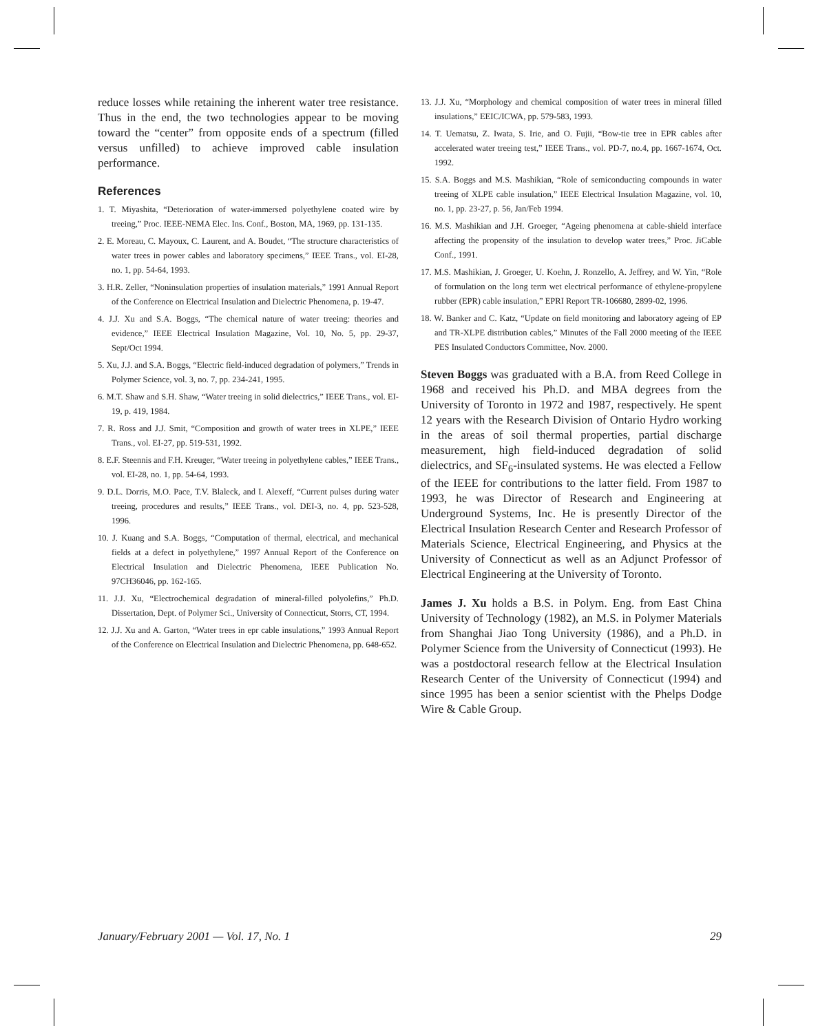reduce losses while retaining the inherent water tree resistance. Thus in the end, the two technologies appear to be moving toward the “center” from opposite ends of a spectrum (filled versus unfilled) to achieve improved cable insulation performance.
References
1. T. Miyashita, “Deterioration of water-immersed polyethylene coated wire by treeing,” Proc. IEEE-NEMA Elec. Ins. Conf., Boston, MA, 1969, pp. 131-135.
2. E. Moreau, C. Mayoux, C. Laurent, and A. Boudet, “The structure characteristics of water trees in power cables and laboratory specimens,” IEEE Trans., vol. EI-28, no. 1, pp. 54-64, 1993.
3. H.R. Zeller, “Noninsulation properties of insulation materials,” 1991 Annual Report of the Conference on Electrical Insulation and Dielectric Phenomena, p. 19-47.
4. J.J. Xu and S.A. Boggs, “The chemical nature of water treeing: theories and evidence,” IEEE Electrical Insulation Magazine, Vol. 10, No. 5, pp. 29-37, Sept/Oct 1994.
5. Xu, J.J. and S.A. Boggs, “Electric field-induced degradation of polymers,” Trends in Polymer Science, vol. 3, no. 7, pp. 234-241, 1995.
6. M.T. Shaw and S.H. Shaw, “Water treeing in solid dielectrics,” IEEE Trans., vol. EI-19, p. 419, 1984.
7. R. Ross and J.J. Smit, “Composition and growth of water trees in XLPE,” IEEE Trans., vol. EI-27, pp. 519-531, 1992.
8. E.F. Steennis and F.H. Kreuger, “Water treeing in polyethylene cables,” IEEE Trans., vol. EI-28, no. 1, pp. 54-64, 1993.
9. D.L. Dorris, M.O. Pace, T.V. Blaleck, and I. Alexeff, “Current pulses during water treeing, procedures and results,” IEEE Trans., vol. DEI-3, no. 4, pp. 523-528, 1996.
10. J. Kuang and S.A. Boggs, “Computation of thermal, electrical, and mechanical fields at a defect in polyethylene,” 1997 Annual Report of the Conference on Electrical Insulation and Dielectric Phenomena, IEEE Publication No. 97CH36046, pp. 162-165.
11. J.J. Xu, “Electrochemical degradation of mineral-filled polyolefins,” Ph.D. Dissertation, Dept. of Polymer Sci., University of Connecticut, Storrs, CT, 1994.
12. J.J. Xu and A. Garton, “Water trees in epr cable insulations,” 1993 Annual Report of the Conference on Electrical Insulation and Dielectric Phenomena, pp. 648-652.
13. J.J. Xu, “Morphology and chemical composition of water trees in mineral filled insulations,” EEIC/ICWA, pp. 579-583, 1993.
14. T. Uematsu, Z. Iwata, S. Irie, and O. Fujii, “Bow-tie tree in EPR cables after accelerated water treeing test,” IEEE Trans., vol. PD-7, no.4, pp. 1667-1674, Oct. 1992.
15. S.A. Boggs and M.S. Mashikian, “Role of semiconducting compounds in water treeing of XLPE cable insulation,” IEEE Electrical Insulation Magazine, vol. 10, no. 1, pp. 23-27, p. 56, Jan/Feb 1994.
16. M.S. Mashikian and J.H. Groeger, “Ageing phenomena at cable-shield interface affecting the propensity of the insulation to develop water trees,” Proc. JiCable Conf., 1991.
17. M.S. Mashikian, J. Groeger, U. Koehn, J. Ronzello, A. Jeffrey, and W. Yin, “Role of formulation on the long term wet electrical performance of ethylene-propylene rubber (EPR) cable insulation,” EPRI Report TR-106680, 2899-02, 1996.
18. W. Banker and C. Katz, “Update on field monitoring and laboratory ageing of EP and TR-XLPE distribution cables,” Minutes of the Fall 2000 meeting of the IEEE PES Insulated Conductors Committee, Nov. 2000.
Steven Boggs was graduated with a B.A. from Reed College in 1968 and received his Ph.D. and MBA degrees from the University of Toronto in 1972 and 1987, respectively. He spent 12 years with the Research Division of Ontario Hydro working in the areas of soil thermal properties, partial discharge measurement, high field-induced degradation of solid dielectrics, and SF<sub>6</sub>-insulated systems. He was elected a Fellow of the IEEE for contributions to the latter field. From 1987 to 1993, he was Director of Research and Engineering at Underground Systems, Inc. He is presently Director of the Electrical Insulation Research Center and Research Professor of Materials Science, Electrical Engineering, and Physics at the University of Connecticut as well as an Adjunct Professor of Electrical Engineering at the University of Toronto.
James J. Xu holds a B.S. in Polym. Eng. from East China University of Technology (1982), an M.S. in Polymer Materials from Shanghai Jiao Tong University (1986), and a Ph.D. in Polymer Science from the University of Connecticut (1993). He was a postdoctoral research fellow at the Electrical Insulation Research Center of the University of Connecticut (1994) and since 1995 has been a senior scientist with the Phelps Dodge Wire & Cable Group.
January/February 2001 — Vol. 17, No. 1 29